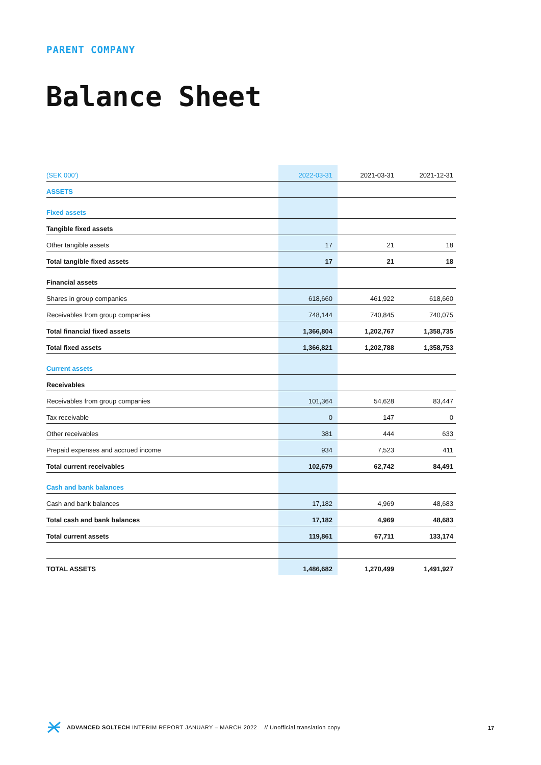PARENT COMPANY
Balance Sheet
| (SEK 000') | 2022-03-31 | 2021-03-31 | 2021-12-31 |
| --- | --- | --- | --- |
| ASSETS | | | |
| Fixed assets | | | |
| Tangible fixed assets | | | |
| Other tangible assets | 17 | 21 | 18 |
| Total tangible fixed assets | 17 | 21 | 18 |
| Financial assets | | | |
| Shares in group companies | 618,660 | 461,922 | 618,660 |
| Receivables from group companies | 748,144 | 740,845 | 740,075 |
| Total financial fixed assets | 1,366,804 | 1,202,767 | 1,358,735 |
| Total fixed assets | 1,366,821 | 1,202,788 | 1,358,753 |
| Current assets | | | |
| Receivables | | | |
| Receivables from group companies | 101,364 | 54,628 | 83,447 |
| Tax receivable | 0 | 147 | 0 |
| Other receivables | 381 | 444 | 633 |
| Prepaid expenses and accrued income | 934 | 7,523 | 411 |
| Total current receivables | 102,679 | 62,742 | 84,491 |
| Cash and bank balances | | | |
| Cash and bank balances | 17,182 | 4,969 | 48,683 |
| Total cash and bank balances | 17,182 | 4,969 | 48,683 |
| Total current assets | 119,861 | 67,711 | 133,174 |
| TOTAL ASSETS | 1,486,682 | 1,270,499 | 1,491,927 |
ADVANCED SOLTECH INTERIM REPORT JANUARY – MARCH 2022 // Unofficial translation copy
17